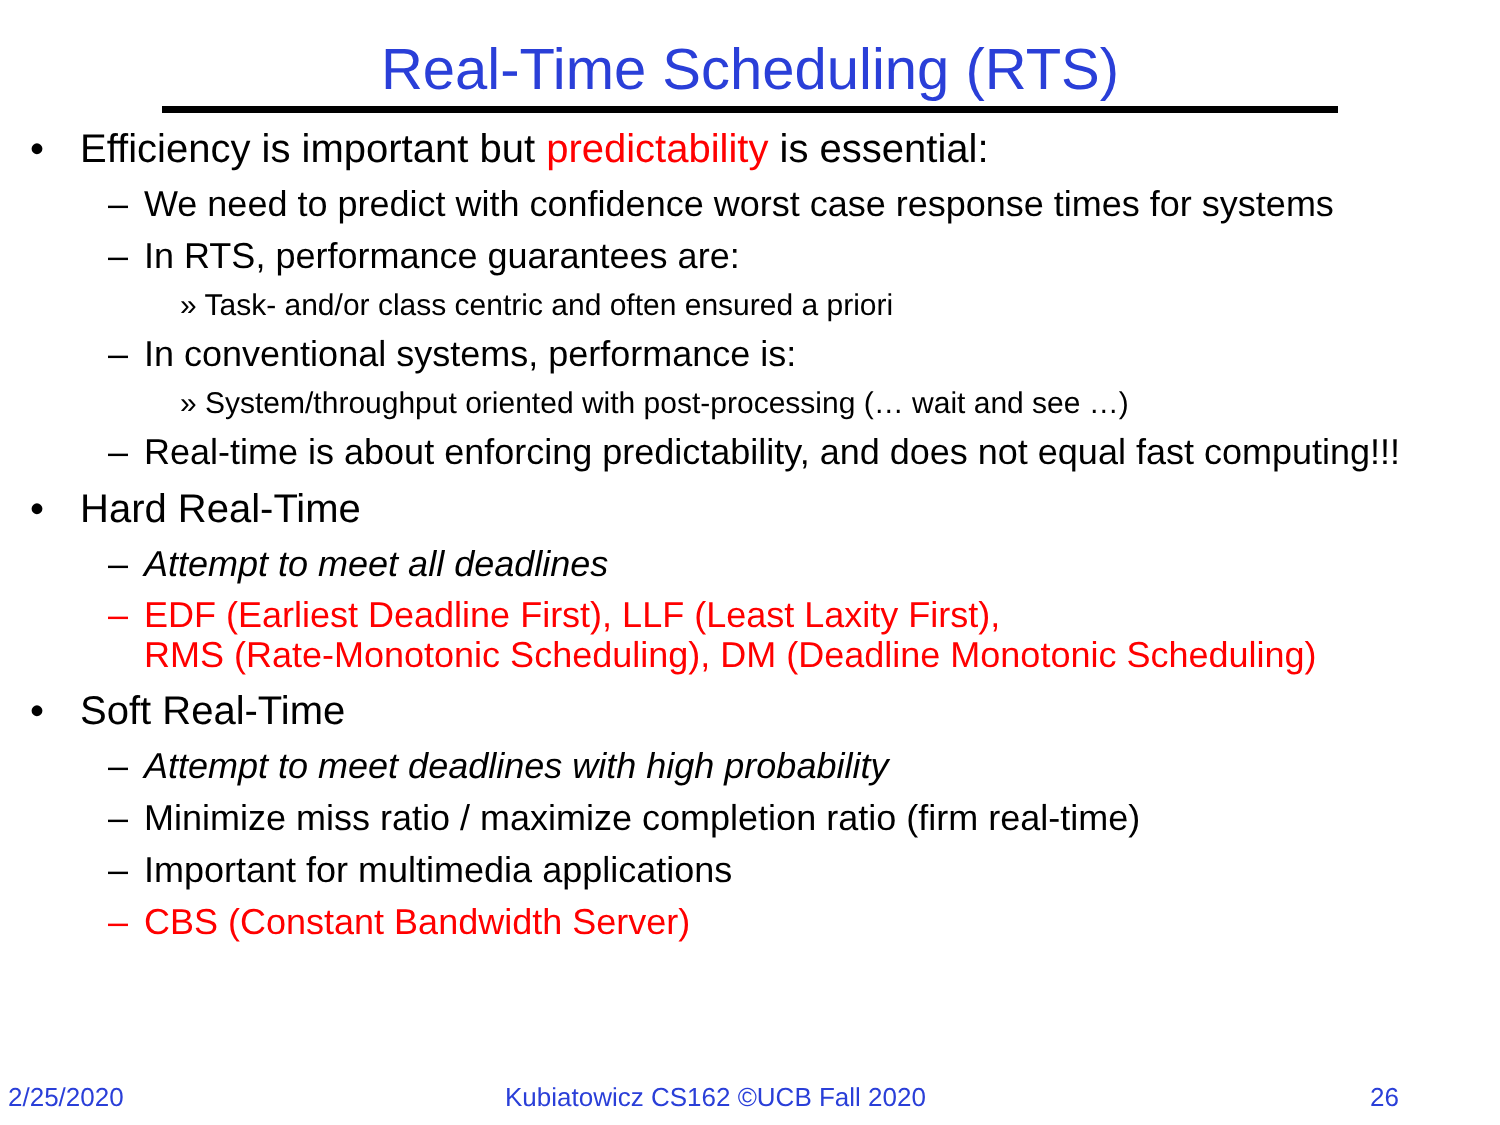Real-Time Scheduling (RTS)
• Efficiency is important but predictability is essential:
– We need to predict with confidence worst case response times for systems
– In RTS, performance guarantees are:
» Task- and/or class centric and often ensured a priori
– In conventional systems, performance is:
» System/throughput oriented with post-processing (… wait and see …)
– Real-time is about enforcing predictability, and does not equal fast computing!!!
• Hard Real-Time
– Attempt to meet all deadlines
– EDF (Earliest Deadline First), LLF (Least Laxity First),
RMS (Rate-Monotonic Scheduling), DM (Deadline Monotonic Scheduling)
• Soft Real-Time
– Attempt to meet deadlines with high probability
– Minimize miss ratio / maximize completion ratio (firm real-time)
– Important for multimedia applications
– CBS (Constant Bandwidth Server)
2/25/2020 Kubiatowicz CS162 ©UCB Fall 2020 26